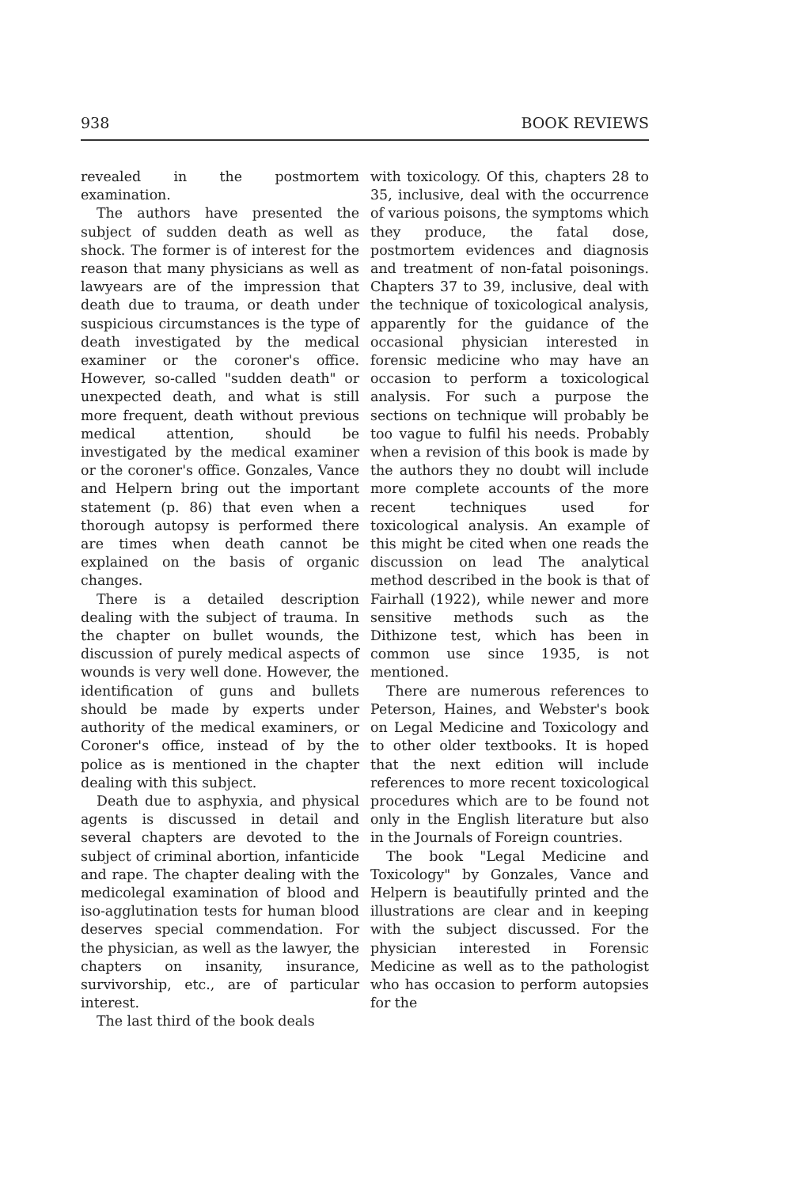938 BOOK REVIEWS
revealed in the postmortem examination.
The authors have presented the subject of sudden death as well as shock. The former is of interest for the reason that many physicians as well as lawyears are of the impression that death due to trauma, or death under suspicious circumstances is the type of death investigated by the medical examiner or the coroner's office. However, so-called "sudden death" or unexpected death, and what is still more frequent, death without previous medical attention, should be investigated by the medical examiner or the coroner's office. Gonzales, Vance and Helpern bring out the important statement (p. 86) that even when a thorough autopsy is performed there are times when death cannot be explained on the basis of organic changes.
There is a detailed description dealing with the subject of trauma. In the chapter on bullet wounds, the discussion of purely medical aspects of wounds is very well done. However, the identification of guns and bullets should be made by experts under authority of the medical examiners, or Coroner's office, instead of by the police as is mentioned in the chapter dealing with this subject.
Death due to asphyxia, and physical agents is discussed in detail and several chapters are devoted to the subject of criminal abortion, infanticide and rape. The chapter dealing with the medicolegal examination of blood and iso-agglutination tests for human blood deserves special commendation. For the physician, as well as the lawyer, the chapters on insanity, insurance, survivorship, etc., are of particular interest.
The last third of the book deals
with toxicology. Of this, chapters 28 to 35, inclusive, deal with the occurrence of various poisons, the symptoms which they produce, the fatal dose, postmortem evidences and diagnosis and treatment of non-fatal poisonings. Chapters 37 to 39, inclusive, deal with the technique of toxicological analysis, apparently for the guidance of the occasional physician interested in forensic medicine who may have an occasion to perform a toxicological analysis. For such a purpose the sections on technique will probably be too vague to fulfil his needs. Probably when a revision of this book is made by the authors they no doubt will include more complete accounts of the more recent techniques used for toxicological analysis. An example of this might be cited when one reads the discussion on lead The analytical method described in the book is that of Fairhall (1922), while newer and more sensitive methods such as the Dithizone test, which has been in common use since 1935, is not mentioned.
There are numerous references to Peterson, Haines, and Webster's book on Legal Medicine and Toxicology and to other older textbooks. It is hoped that the next edition will include references to more recent toxicological procedures which are to be found not only in the English literature but also in the Journals of Foreign countries.
The book "Legal Medicine and Toxicology" by Gonzales, Vance and Helpern is beautifully printed and the illustrations are clear and in keeping with the subject discussed. For the physician interested in Forensic Medicine as well as to the pathologist who has occasion to perform autopsies for the